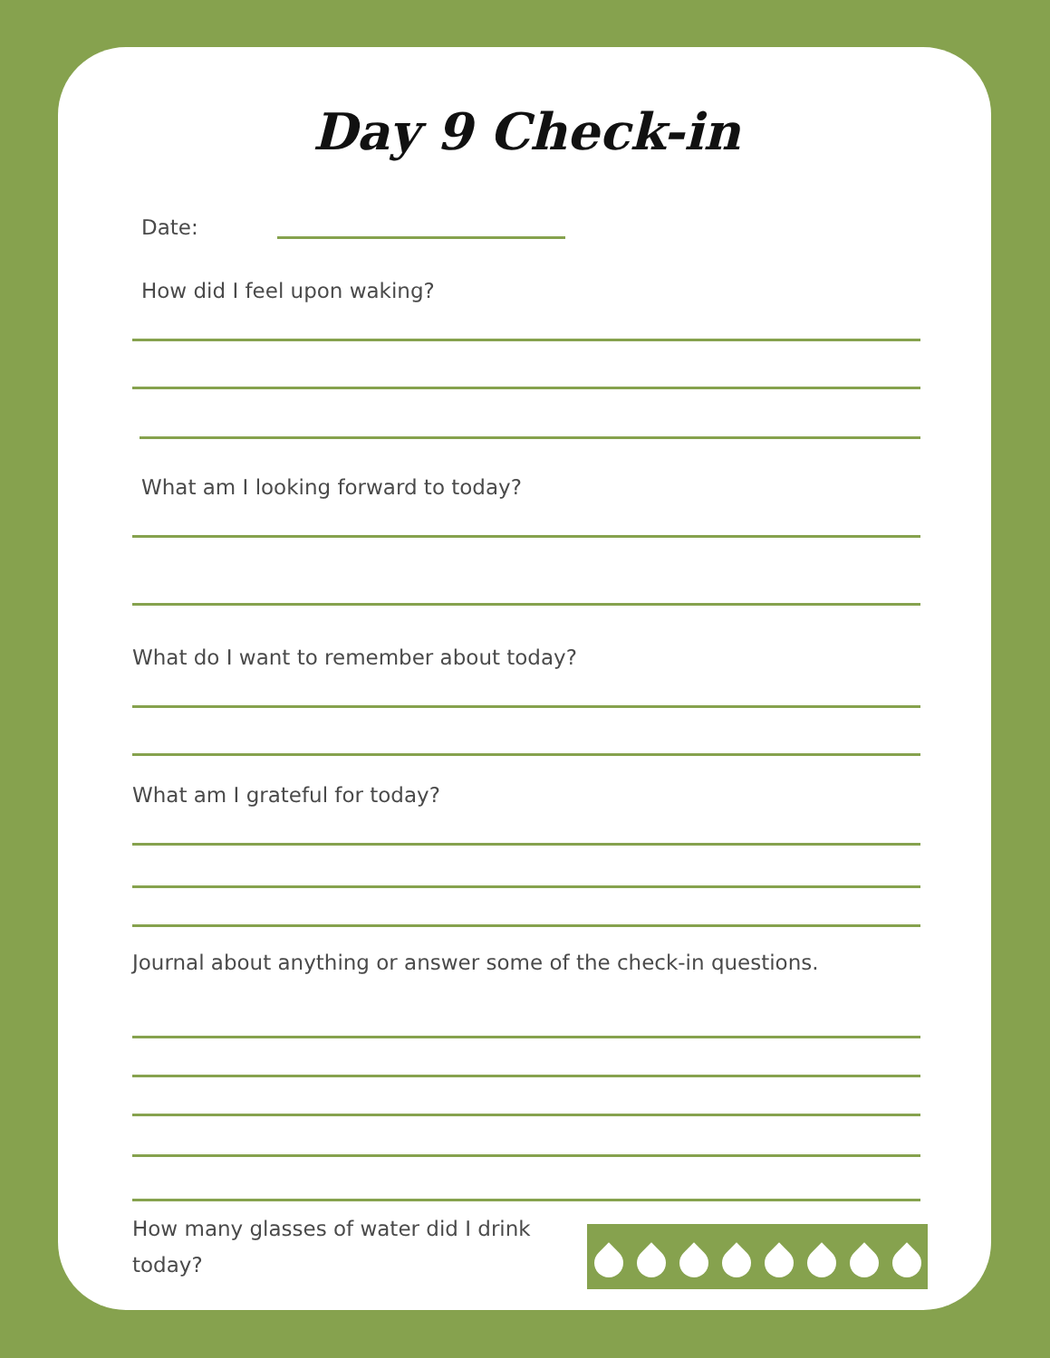Day 9 Check-in
Date:
How did I feel upon waking?
What am I looking forward to today?
What do I want to remember about today?
What am I grateful for today?
Journal about anything or answer some of the check-in questions.
How many glasses of water did I drink today?